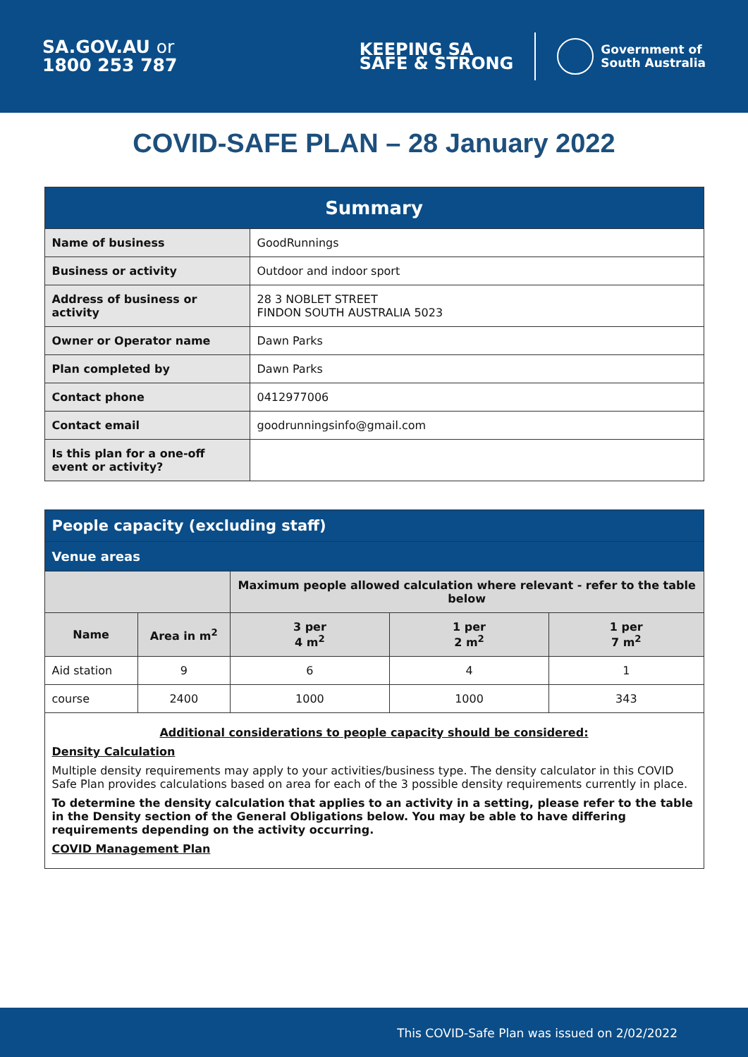SA.GOV.AU or
1800 253 787
KEEPING SA
SAFE & STRONG
Government of
South Australia
COVID-SAFE PLAN – 28 January 2022
| Summary | |
| --- | --- |
| Name of business | GoodRunnings |
| Business or activity | Outdoor and indoor sport |
| Address of business or activity | 28 3 NOBLET STREET FINDON SOUTH AUSTRALIA 5023 |
| Owner or Operator name | Dawn Parks |
| Plan completed by | Dawn Parks |
| Contact phone | 0412977006 |
| Contact email | goodrunningsinfo@gmail.com |
| Is this plan for a one-off event or activity? | |
| People capacity (excluding staff) | | | | |
| Venue areas | | | | |
| | | Maximum people allowed calculation where relevant - refer to the table below | | |
| Name | Area in m<sup>2</sup> | 3 per 4 m<sup>2</sup> | 1 per 2 m<sup>2</sup> | 1 per 7 m<sup>2</sup> |
| Aid station | 9 | 6 | 4 | 1 |
| course | 2400 | 1000 | 1000 | 343 |
| Additional considerations to people capacity should be considered: Density Calculation Multiple density requirements may apply to your activities/business type. The density calculator in this COVID Safe Plan provides calculations based on area for each of the 3 possible density requirements currently in place. To determine the density calculation that applies to an activity in a setting, please refer to the table in the Density section of the General Obligations below. You may be able to have differing requirements depending on the activity occurring. COVID Management Plan | | | | |
This COVID-Safe Plan was issued on 2/02/2022